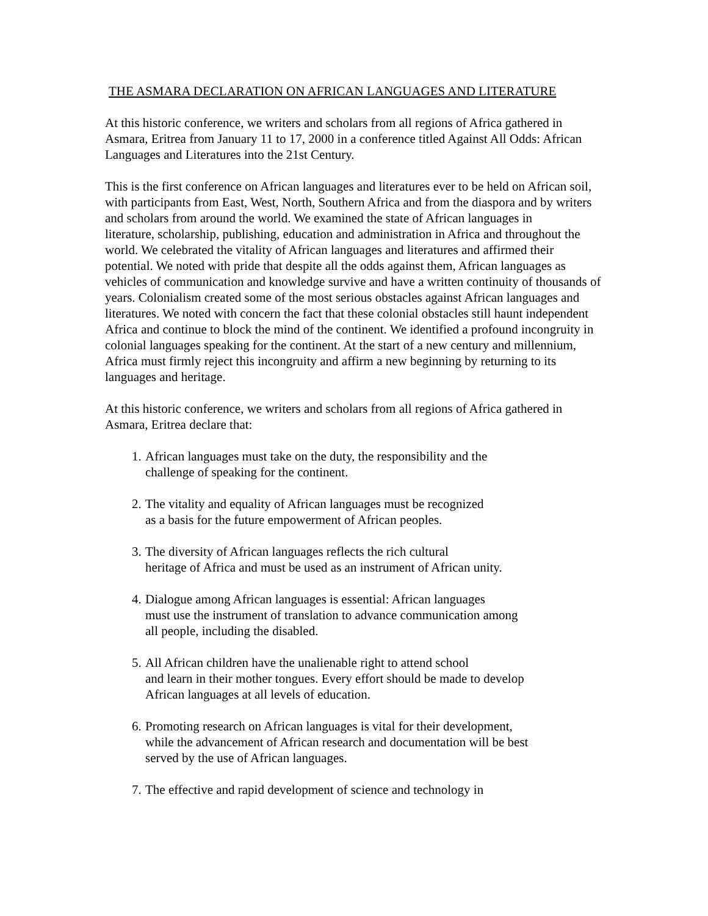THE ASMARA DECLARATION ON AFRICAN LANGUAGES AND LITERATURE
At this historic conference, we writers and scholars from all regions of Africa gathered in Asmara, Eritrea from January 11 to 17, 2000 in a conference titled Against All Odds: African Languages and Literatures into the 21st Century.
This is the first conference on African languages and literatures ever to be held on African soil, with participants from East, West, North, Southern Africa and from the diaspora and by writers and scholars from around the world. We examined the state of African languages in
literature, scholarship, publishing, education and administration in Africa and throughout the world. We celebrated the vitality of African languages and literatures and affirmed their potential. We noted with pride that despite all the odds against them, African languages as vehicles of communication and knowledge survive and have a written continuity of thousands of years. Colonialism created some of the most serious obstacles against African languages and literatures. We noted with concern the fact that these colonial obstacles still haunt independent Africa and continue to block the mind of the continent. We identified a profound incongruity in colonial languages speaking for the continent. At the start of a new century and millennium, Africa must firmly reject this incongruity and affirm a new beginning by returning to its languages and heritage.
At this historic conference, we writers and scholars from all regions of Africa gathered in Asmara, Eritrea declare that:
1. African languages must take on the duty, the responsibility and the
challenge of speaking for the continent.
2. The vitality and equality of African languages must be recognized
as a basis for the future empowerment of African peoples.
3. The diversity of African languages reflects the rich cultural
heritage of Africa and must be used as an instrument of African unity.
4. Dialogue among African languages is essential: African languages
must use the instrument of translation to advance communication among
all people, including the disabled.
5. All African children have the unalienable right to attend school
and learn in their mother tongues. Every effort should be made to develop
African languages at all levels of education.
6. Promoting research on African languages is vital for their development,
while the advancement of African research and documentation will be best
served by the use of African languages.
7. The effective and rapid development of science and technology in